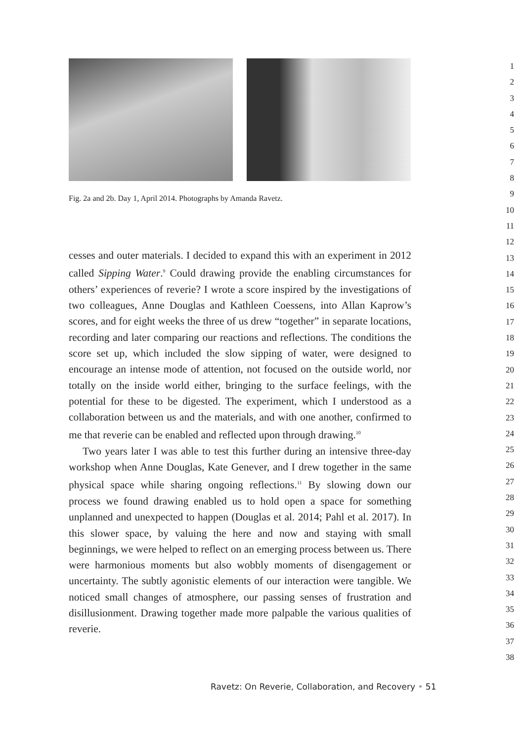Fig. 2a and 2b. Day 1, April 2014. Photographs by Amanda Ravetz.
cesses and outer materials. I decided to expand this with an experiment in 2012 called Sipping Water.<sup>9</sup> Could drawing provide the enabling circumstances for others’ experiences of reverie? I wrote a score inspired by the investigations of two colleagues, Anne Douglas and Kathleen Coessens, into Allan Kaprow’s scores, and for eight weeks the three of us drew “together” in separate locations, recording and later comparing our reactions and reflections. The conditions the score set up, which included the slow sipping of water, were designed to encourage an intense mode of attention, not focused on the outside world, nor totally on the inside world either, bringing to the surface feelings, with the potential for these to be digested. The experiment, which I understood as a collaboration between us and the materials, and with one another, confirmed to me that reverie can be enabled and reflected upon through drawing.<sup>10</sup>
Two years later I was able to test this further during an intensive three-day workshop when Anne Douglas, Kate Genever, and I drew together in the same physical space while sharing ongoing reflections.<sup>11</sup> By slowing down our process we found drawing enabled us to hold open a space for something unplanned and unexpected to happen (Douglas et al. 2014; Pahl et al. 2017). In this slower space, by valuing the here and now and staying with small beginnings, we were helped to reflect on an emerging process between us. There were harmonious moments but also wobbly moments of disengagement or uncertainty. The subtly agonistic elements of our interaction were tangible. We noticed small changes of atmosphere, our passing senses of frustration and disillusionment. Drawing together made more palpable the various qualities of reverie.
1
2
3
4
5
6
7
8
9
10
11
12
13
14
15
16
17
18
19
20
21
22
23
24
25
26
27
28
29
30
31
32
33
34
35
36
37
38
Ravetz: On Reverie, Collaboration, and Recovery • 51